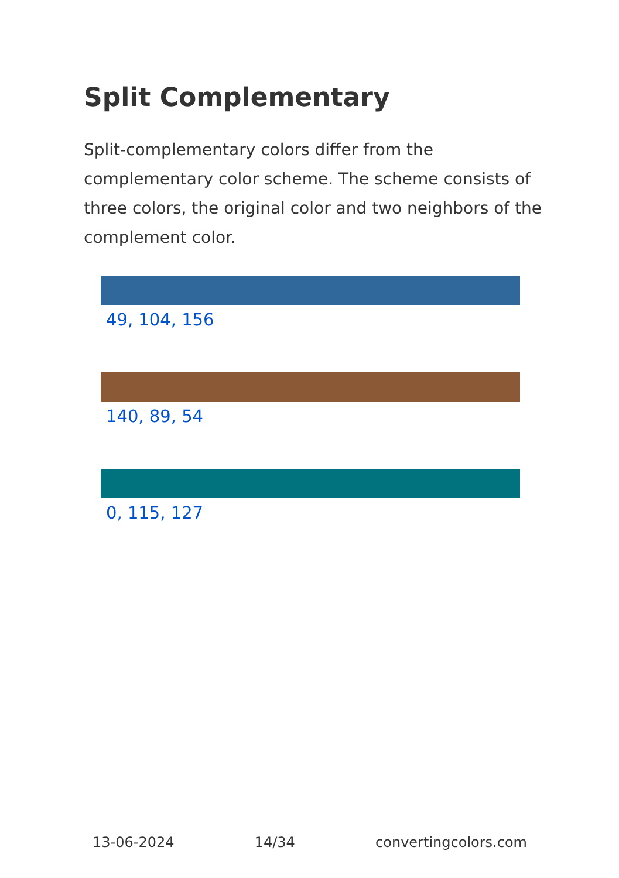Split Complementary
Split-complementary colors differ from the complementary color scheme. The scheme consists of three colors, the original color and two neighbors of the complement color.
49, 104, 156
140, 89, 54
0, 115, 127
13-06-2024 14/34 convertingcolors.com